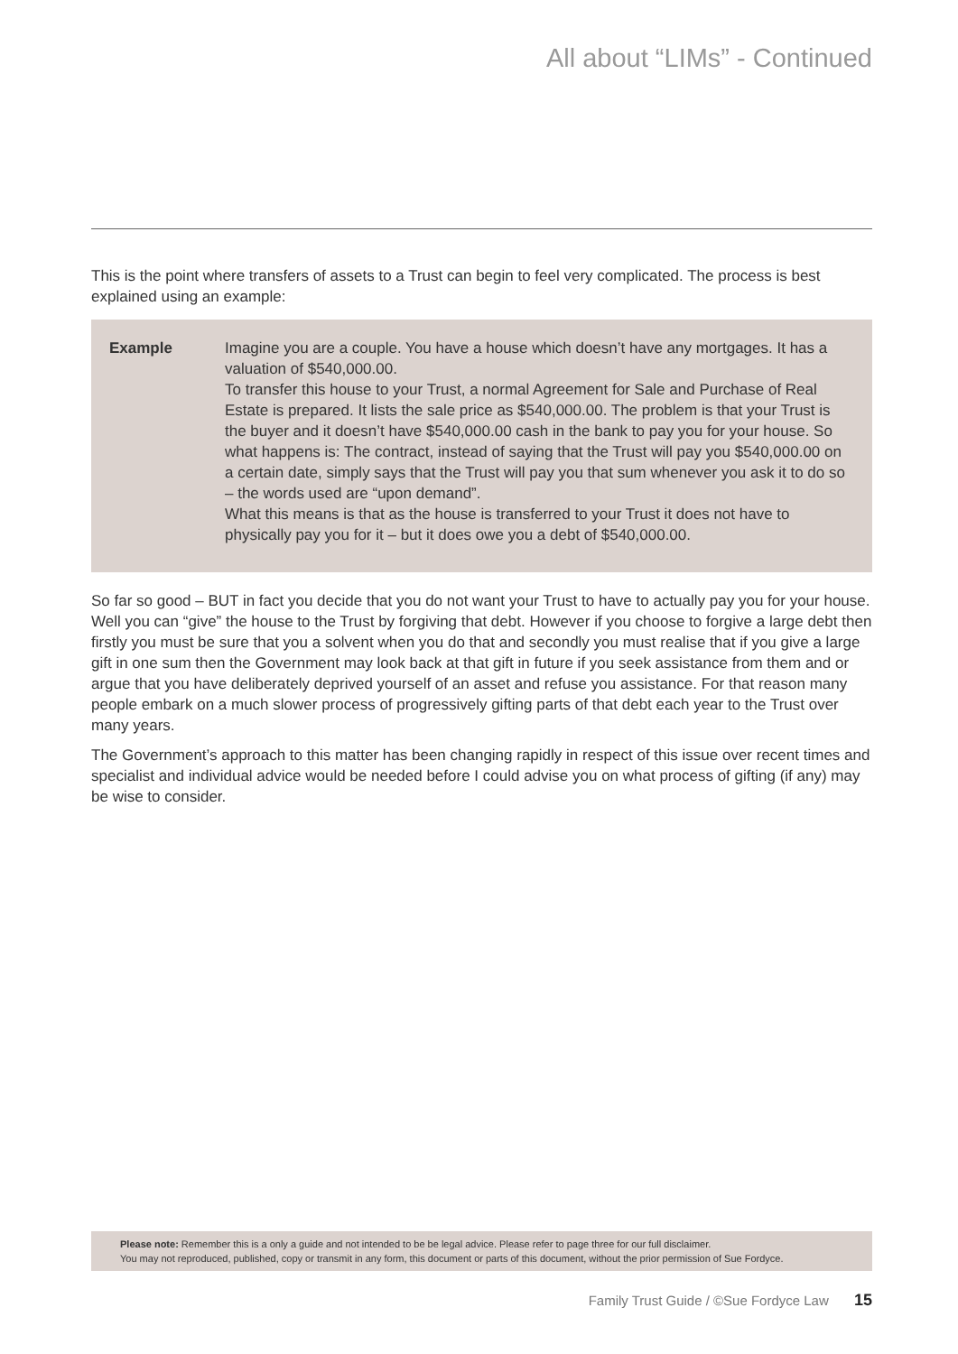All about “LIMs” - Continued
This is the point where transfers of assets to a Trust can begin to feel very complicated. The process is best explained using an example:
Example Imagine you are a couple. You have a house which doesn’t have any mortgages. It has a valuation of $540,000.00.
To transfer this house to your Trust, a normal Agreement for Sale and Purchase of Real Estate is prepared. It lists the sale price as $540,000.00. The problem is that your Trust is the buyer and it doesn’t have $540,000.00 cash in the bank to pay you for your house. So what happens is: The contract, instead of saying that the Trust will pay you $540,000.00 on a certain date, simply says that the Trust will pay you that sum whenever you ask it to do so – the words used are “upon demand”.
What this means is that as the house is transferred to your Trust it does not have to physically pay you for it – but it does owe you a debt of $540,000.00.
So far so good – BUT in fact you decide that you do not want your Trust to have to actually pay you for your house. Well you can “give” the house to the Trust by forgiving that debt. However if you choose to forgive a large debt then firstly you must be sure that you a solvent when you do that and secondly you must realise that if you give a large gift in one sum then the Government may look back at that gift in future if you seek assistance from them and or argue that you have deliberately deprived yourself of an asset and refuse you assistance. For that reason many people embark on a much slower process of progressively gifting parts of that debt each year to the Trust over many years.
The Government’s approach to this matter has been changing rapidly in respect of this issue over recent times and specialist and individual advice would be needed before I could advise you on what process of gifting (if any) may be wise to consider.
Please note: Remember this is a only a guide and not intended to be be legal advice. Please refer to page three for our full disclaimer.
You may not reproduced, published, copy or transmit in any form, this document or parts of this document, without the prior permission of Sue Fordyce.
Family Trust Guide / ©Sue Fordyce Law 15